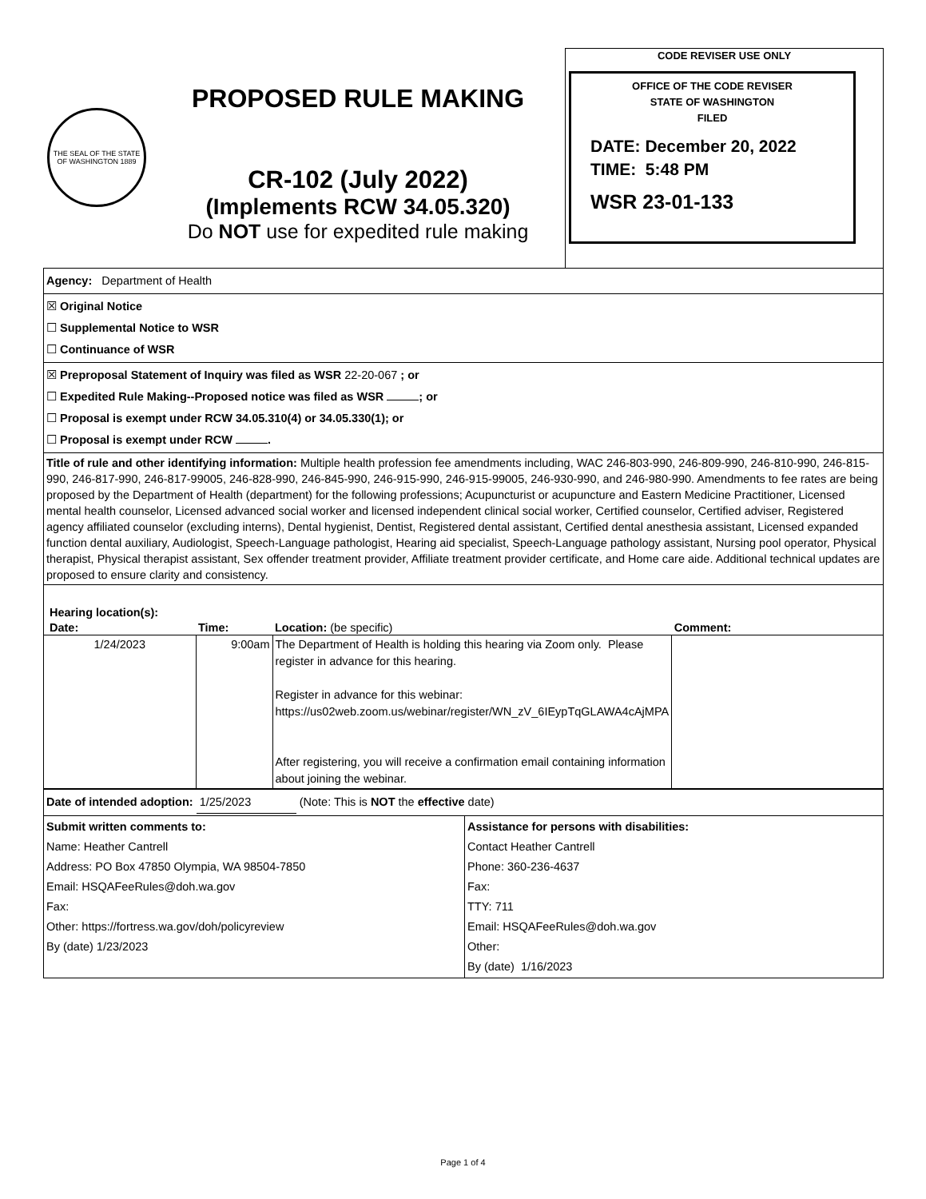THE SEAL OF THE STATE OF WASHINGTON 1889
PROPOSED RULE MAKING
CR-102 (July 2022)
(Implements RCW 34.05.320)
Do NOT use for expedited rule making
CODE REVISER USE ONLY
OFFICE OF THE CODE REVISER
STATE OF WASHINGTON
FILED
DATE: December 20, 2022
TIME: 5:48 PM
WSR 23-01-133
Agency: Department of Health
☒ Original Notice
☐ Supplemental Notice to WSR
☐ Continuance of WSR
☒ Preproposal Statement of Inquiry was filed as WSR 22-20-067 ; or
☐ Expedited Rule Making--Proposed notice was filed as WSR ; or
☐ Proposal is exempt under RCW 34.05.310(4) or 34.05.330(1); or
☐ Proposal is exempt under RCW .
Title of rule and other identifying information: Multiple health profession fee amendments including, WAC 246-803-990, 246-809-990, 246-810-990, 246-815-990, 246-817-990, 246-817-99005, 246-828-990, 246-845-990, 246-915-990, 246-915-99005, 246-930-990, and 246-980-990. Amendments to fee rates are being proposed by the Department of Health (department) for the following professions; Acupuncturist or acupuncture and Eastern Medicine Practitioner, Licensed mental health counselor, Licensed advanced social worker and licensed independent clinical social worker, Certified counselor, Certified adviser, Registered agency affiliated counselor (excluding interns), Dental hygienist, Dentist, Registered dental assistant, Certified dental anesthesia assistant, Licensed expanded function dental auxiliary, Audiologist, Speech-Language pathologist, Hearing aid specialist, Speech-Language pathology assistant, Nursing pool operator, Physical therapist, Physical therapist assistant, Sex offender treatment provider, Affiliate treatment provider certificate, and Home care aide. Additional technical updates are proposed to ensure clarity and consistency.
Hearing location(s):
| Date: | Time: | Location: (be specific) | Comment: |
| --- | --- | --- | --- |
| 1/24/2023 | 9:00am | The Department of Health is holding this hearing via Zoom only. Please register in advance for this hearing. Register in advance for this webinar: https://us02web.zoom.us/webinar/register/WN_zV_6IEypTqGLAWA4cAjMPA After registering, you will receive a confirmation email containing information about joining the webinar. | |
Date of intended adoption: 1/25/2023 (Note: This is NOT the effective date)
| Submit written comments to: Name: Heather Cantrell Address: PO Box 47850 Olympia, WA 98504-7850 Email: HSQAFeeRules@doh.wa.gov Fax: Other: https://fortress.wa.gov/doh/policyreview By (date) 1/23/2023 | Assistance for persons with disabilities: Contact Heather Cantrell Phone: 360-236-4637 Fax: TTY: 711 Email: HSQAFeeRules@doh.wa.gov Other: By (date) 1/16/2023 |
Page 1 of 4